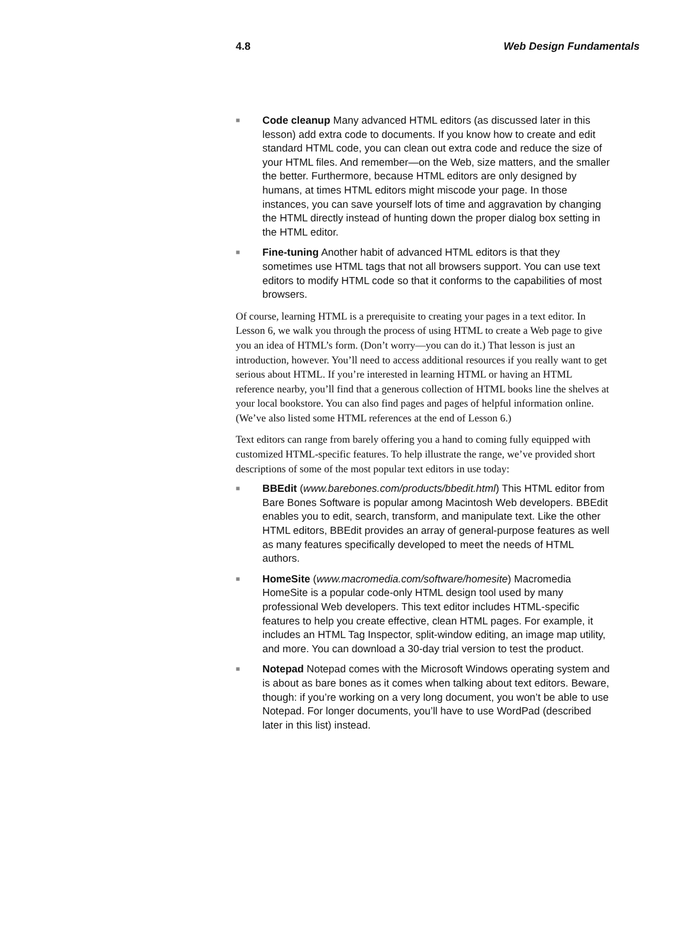4.8 Web Design Fundamentals
■ Code cleanup Many advanced HTML editors (as discussed later in this lesson) add extra code to documents. If you know how to create and edit standard HTML code, you can clean out extra code and reduce the size of your HTML files. And remember—on the Web, size matters, and the smaller the better. Furthermore, because HTML editors are only designed by humans, at times HTML editors might miscode your page. In those instances, you can save yourself lots of time and aggravation by changing the HTML directly instead of hunting down the proper dialog box setting in the HTML editor.
■ Fine-tuning Another habit of advanced HTML editors is that they sometimes use HTML tags that not all browsers support. You can use text editors to modify HTML code so that it conforms to the capabilities of most browsers.
Of course, learning HTML is a prerequisite to creating your pages in a text editor. In Lesson 6, we walk you through the process of using HTML to create a Web page to give you an idea of HTML’s form. (Don’t worry—you can do it.) That lesson is just an introduction, however. You’ll need to access additional resources if you really want to get serious about HTML. If you’re interested in learning HTML or having an HTML reference nearby, you’ll find that a generous collection of HTML books line the shelves at your local bookstore. You can also find pages and pages of helpful information online. (We’ve also listed some HTML references at the end of Lesson 6.)
Text editors can range from barely offering you a hand to coming fully equipped with customized HTML-specific features. To help illustrate the range, we’ve provided short descriptions of some of the most popular text editors in use today:
■ BBEdit (www.barebones.com/products/bbedit.html) This HTML editor from Bare Bones Software is popular among Macintosh Web developers. BBEdit enables you to edit, search, transform, and manipulate text. Like the other HTML editors, BBEdit provides an array of general-purpose features as well as many features specifically developed to meet the needs of HTML authors.
■ HomeSite (www.macromedia.com/software/homesite) Macromedia HomeSite is a popular code-only HTML design tool used by many professional Web developers. This text editor includes HTML-specific features to help you create effective, clean HTML pages. For example, it includes an HTML Tag Inspector, split-window editing, an image map utility, and more. You can download a 30-day trial version to test the product.
■ Notepad Notepad comes with the Microsoft Windows operating system and is about as bare bones as it comes when talking about text editors. Beware, though: if you’re working on a very long document, you won’t be able to use Notepad. For longer documents, you’ll have to use WordPad (described later in this list) instead.